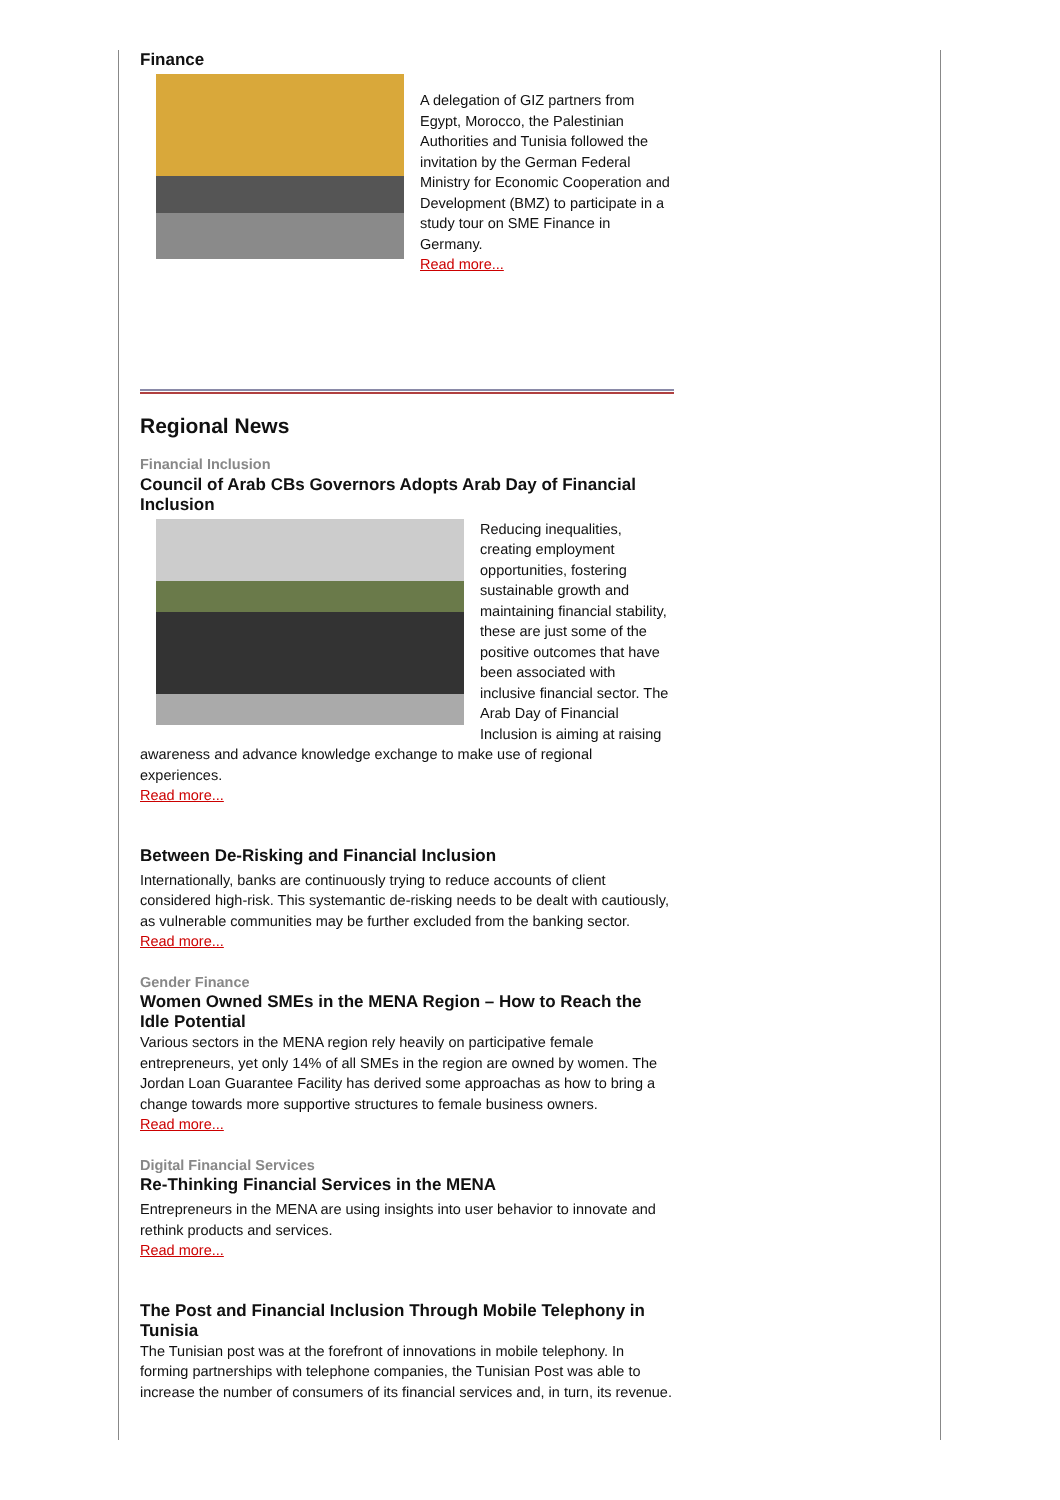Finance
A delegation of GIZ partners from Egypt, Morocco, the Palestinian Authorities and Tunisia followed the invitation by the German Federal Ministry for Economic Cooperation and Development (BMZ) to participate in a study tour on SME Finance in Germany.
Read more...
Regional News
Financial Inclusion
Council of Arab CBs Governors Adopts Arab Day of Financial Inclusion
Reducing inequalities, creating employment opportunities, fostering sustainable growth and maintaining financial stability, these are just some of the positive outcomes that have been associated with inclusive financial sector. The Arab Day of Financial Inclusion is aiming at raising awareness and advance knowledge exchange to make use of regional experiences.
Read more...
Between De-Risking and Financial Inclusion
Internationally, banks are continuously trying to reduce accounts of client considered high-risk. This systemantic de-risking needs to be dealt with cautiously, as vulnerable communities may be further excluded from the banking sector.
Read more...
Gender Finance
Women Owned SMEs in the MENA Region – How to Reach the Idle Potential
Various sectors in the MENA region rely heavily on participative female entrepreneurs, yet only 14% of all SMEs in the region are owned by women. The Jordan Loan Guarantee Facility has derived some approachas as how to bring a change towards more supportive structures to female business owners.
Read more...
Digital Financial Services
Re-Thinking Financial Services in the MENA
Entrepreneurs in the MENA are using insights into user behavior to innovate and rethink products and services.
Read more...
The Post and Financial Inclusion Through Mobile Telephony in Tunisia
The Tunisian post was at the forefront of innovations in mobile telephony. In forming partnerships with telephone companies, the Tunisian Post was able to increase the number of consumers of its financial services and, in turn, its revenue.